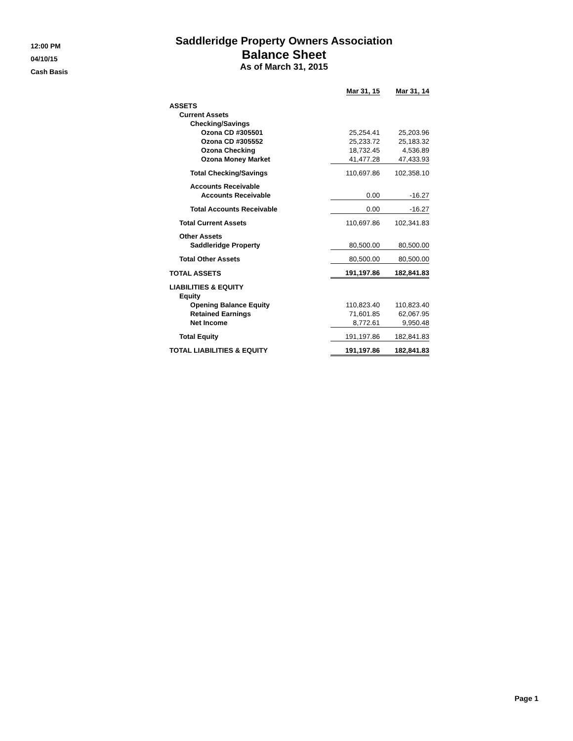12:00 PM
04/10/15
Cash Basis
Saddleridge Property Owners Association
Balance Sheet
As of March 31, 2015
| | Mar 31, 15 | Mar 31, 14 |
| --- | --- | --- |
| ASSETS | | |
| Current Assets | | |
| Checking/Savings | | |
| Ozona CD #305501 | 25,254.41 | 25,203.96 |
| Ozona CD #305552 | 25,233.72 | 25,183.32 |
| Ozona Checking | 18,732.45 | 4,536.89 |
| Ozona Money Market | 41,477.28 | 47,433.93 |
| Total Checking/Savings | 110,697.86 | 102,358.10 |
| Accounts Receivable | | |
| Accounts Receivable | 0.00 | -16.27 |
| Total Accounts Receivable | 0.00 | -16.27 |
| Total Current Assets | 110,697.86 | 102,341.83 |
| Other Assets | | |
| Saddleridge Property | 80,500.00 | 80,500.00 |
| Total Other Assets | 80,500.00 | 80,500.00 |
| TOTAL ASSETS | 191,197.86 | 182,841.83 |
| LIABILITIES & EQUITY | | |
| Equity | | |
| Opening Balance Equity | 110,823.40 | 110,823.40 |
| Retained Earnings | 71,601.85 | 62,067.95 |
| Net Income | 8,772.61 | 9,950.48 |
| Total Equity | 191,197.86 | 182,841.83 |
| TOTAL LIABILITIES & EQUITY | 191,197.86 | 182,841.83 |
Page 1